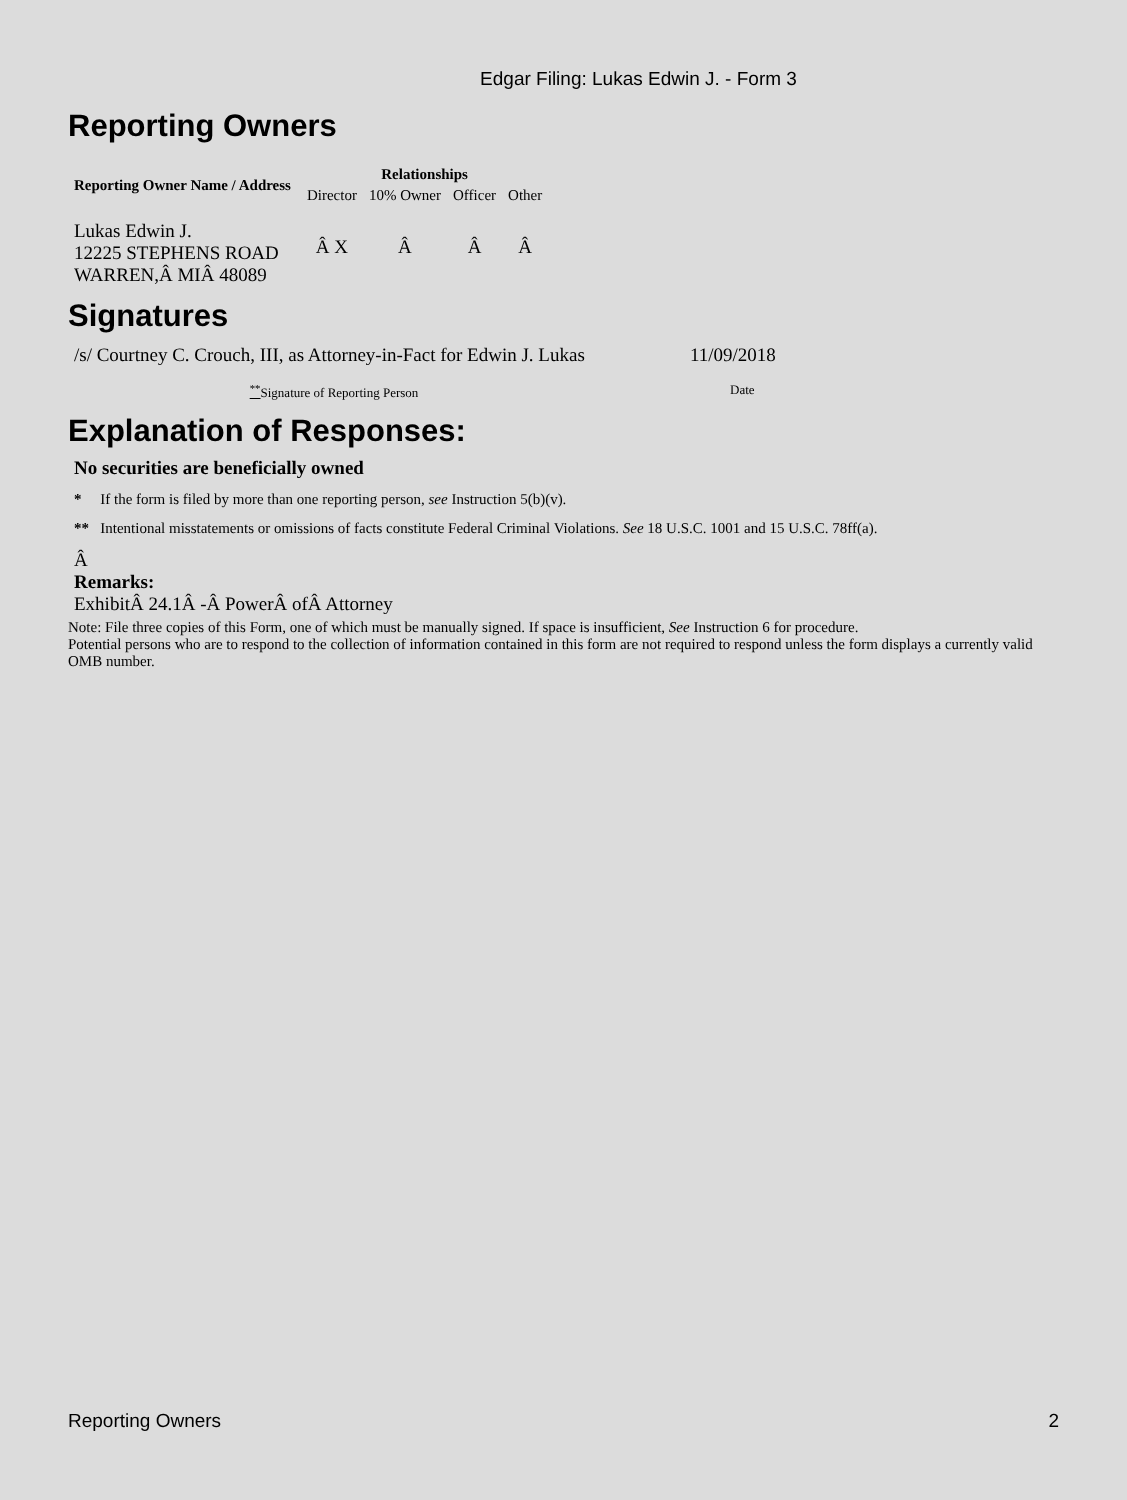Edgar Filing: Lukas Edwin J. - Form 3
Reporting Owners
| Reporting Owner Name / Address | Relationships | | | |
| --- | --- | --- | --- | --- |
| | Director | 10% Owner | Officer | Other |
| Lukas Edwin J. 12225 STEPHENS ROAD WARREN,Â MIÂ 48089 | Â X | Â | Â | Â |
Signatures
| /s/ Courtney C. Crouch, III, as Attorney-in-Fact for Edwin J. Lukas | 11/09/2018 |
| <sup>**</sup> Signature of Reporting Person | Date |
Explanation of Responses:
No securities are beneficially owned
* If the form is filed by more than one reporting person, see Instruction 5(b)(v).
** Intentional misstatements or omissions of facts constitute Federal Criminal Violations. See 18 U.S.C. 1001 and 15 U.S.C. 78ff(a).
Â
Remarks:
ExhibitÂ 24.1Â -Â PowerÂ ofÂ Attorney
Note: File three copies of this Form, one of which must be manually signed. If space is insufficient, See Instruction 6 for procedure.
Potential persons who are to respond to the collection of information contained in this form are not required to respond unless the form displays a currently valid OMB number.
Reporting Owners 2